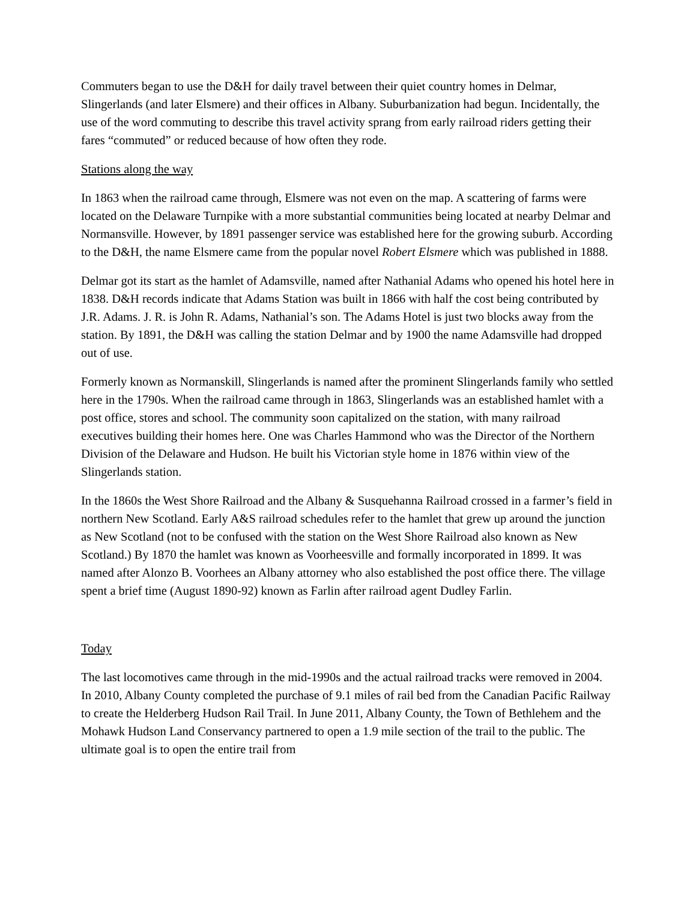Commuters began to use the D&H for daily travel between their quiet country homes in Delmar, Slingerlands (and later Elsmere) and their offices in Albany. Suburbanization had begun. Incidentally, the use of the word commuting to describe this travel activity sprang from early railroad riders getting their fares “commuted” or reduced because of how often they rode.
Stations along the way
In 1863 when the railroad came through, Elsmere was not even on the map. A scattering of farms were located on the Delaware Turnpike with a more substantial communities being located at nearby Delmar and Normansville. However, by 1891 passenger service was established here for the growing suburb. According to the D&H, the name Elsmere came from the popular novel Robert Elsmere which was published in 1888.
Delmar got its start as the hamlet of Adamsville, named after Nathanial Adams who opened his hotel here in 1838. D&H records indicate that Adams Station was built in 1866 with half the cost being contributed by J.R. Adams. J. R. is John R. Adams, Nathanial’s son. The Adams Hotel is just two blocks away from the station. By 1891, the D&H was calling the station Delmar and by 1900 the name Adamsville had dropped out of use.
Formerly known as Normanskill, Slingerlands is named after the prominent Slingerlands family who settled here in the 1790s. When the railroad came through in 1863, Slingerlands was an established hamlet with a post office, stores and school. The community soon capitalized on the station, with many railroad executives building their homes here. One was Charles Hammond who was the Director of the Northern Division of the Delaware and Hudson. He built his Victorian style home in 1876 within view of the Slingerlands station.
In the 1860s the West Shore Railroad and the Albany & Susquehanna Railroad crossed in a farmer’s field in northern New Scotland. Early A&S railroad schedules refer to the hamlet that grew up around the junction as New Scotland (not to be confused with the station on the West Shore Railroad also known as New Scotland.) By 1870 the hamlet was known as Voorheesville and formally incorporated in 1899. It was named after Alonzo B. Voorhees an Albany attorney who also established the post office there. The village spent a brief time (August 1890-92) known as Farlin after railroad agent Dudley Farlin.
Today
The last locomotives came through in the mid-1990s and the actual railroad tracks were removed in 2004. In 2010, Albany County completed the purchase of 9.1 miles of rail bed from the Canadian Pacific Railway to create the Helderberg Hudson Rail Trail. In June 2011, Albany County, the Town of Bethlehem and the Mohawk Hudson Land Conservancy partnered to open a 1.9 mile section of the trail to the public. The ultimate goal is to open the entire trail from